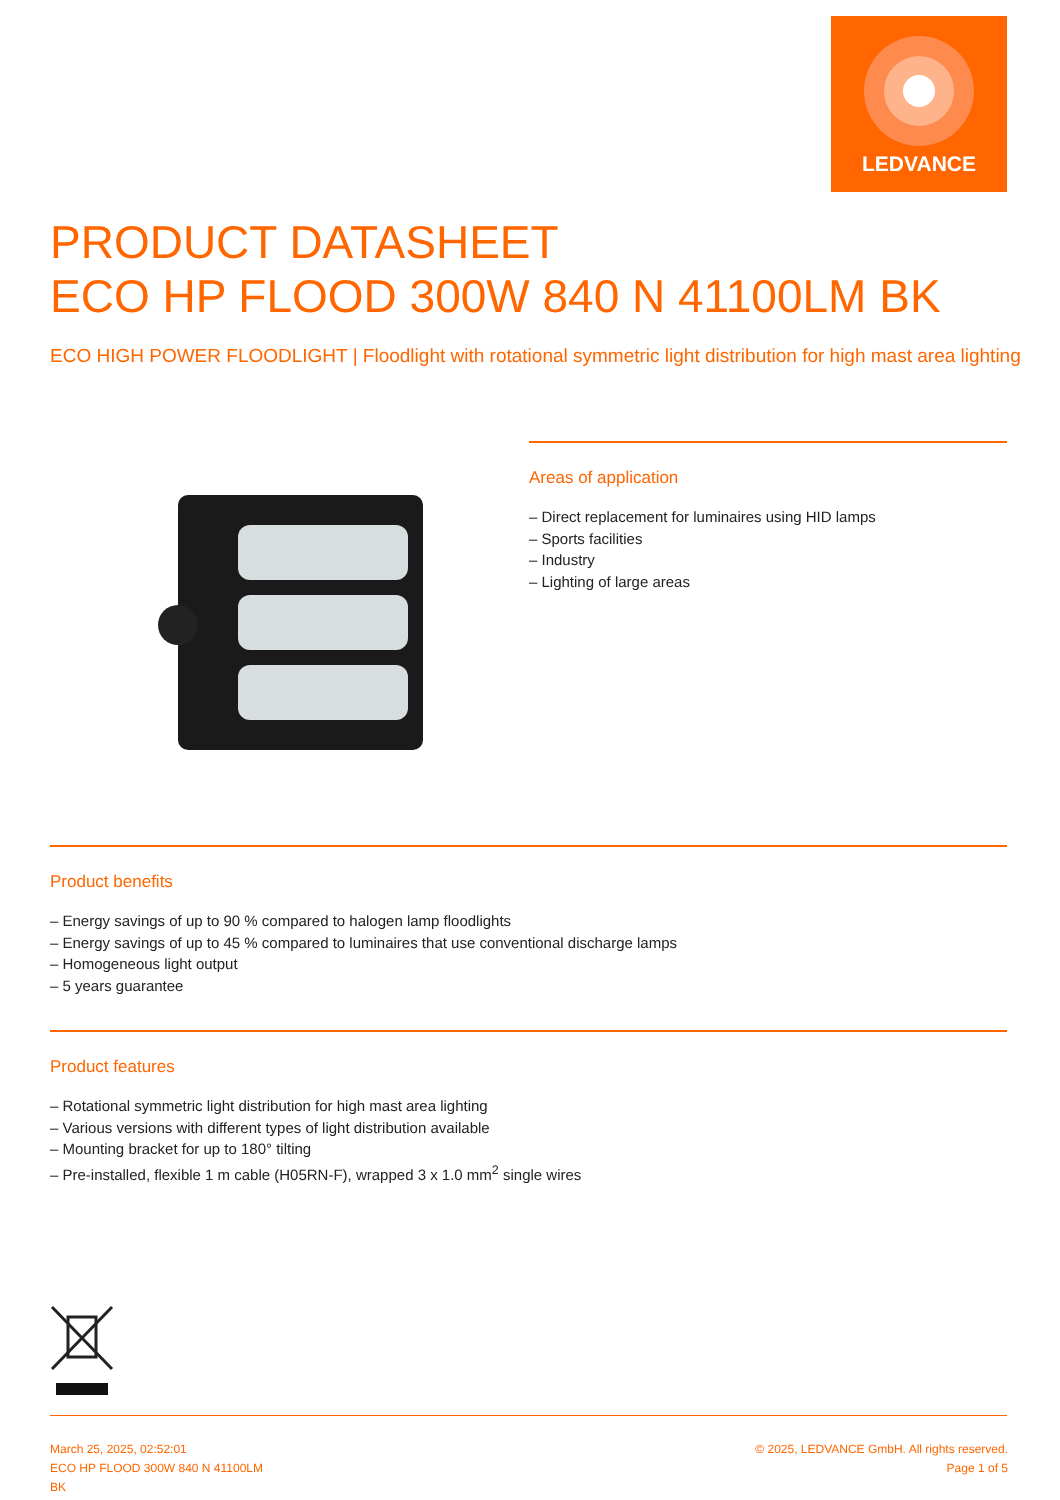LEDVANCE
PRODUCT DATASHEET
ECO HP FLOOD 300W 840 N 41100LM BK
ECO HIGH POWER FLOODLIGHT | Floodlight with rotational symmetric light distribution for high mast area lighting
Areas of application
– Direct replacement for luminaires using HID lamps
– Sports facilities
– Industry
– Lighting of large areas
Product benefits
– Energy savings of up to 90 % compared to halogen lamp floodlights
– Energy savings of up to 45 % compared to luminaires that use conventional discharge lamps
– Homogeneous light output
– 5 years guarantee
Product features
– Rotational symmetric light distribution for high mast area lighting
– Various versions with different types of light distribution available
– Mounting bracket for up to 180° tilting
– Pre-installed, flexible 1 m cable (H05RN-F), wrapped 3 x 1.0 mm<sup>2</sup> single wires
March 25, 2025, 02:52:01
ECO HP FLOOD 300W 840 N 41100LM
BK
© 2025, LEDVANCE GmbH. All rights reserved.
Page 1 of 5